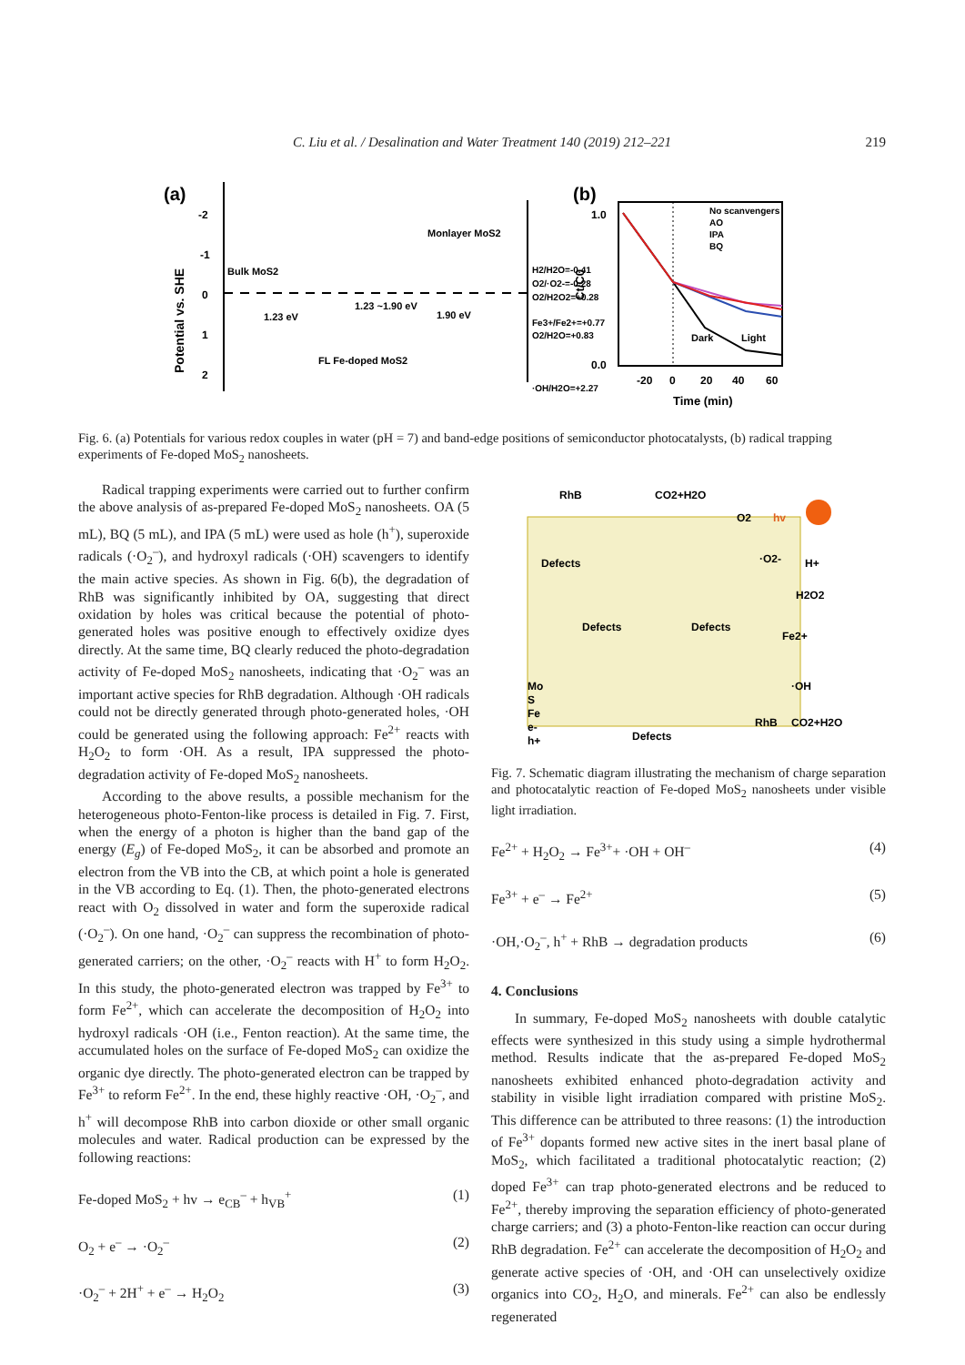C. Liu et al. / Desalination and Water Treatment 140 (2019) 212–221
219
(a)
Potential vs. SHE
-2
-1
0
1
2
Bulk MoS2
1.23 eV
1.23 ~1.90 eV
1.90 eV
Monlayer MoS2
FL Fe-doped MoS2
H2/H2O=-0.41
O2/·O2-=-0.28
O2/H2O2=+0.28
Fe3+/Fe2+=+0.77
O2/H2O=+0.83
·OH/H2O=+2.27
(b)
Ct/C0
Dark
Light
No scanvengers
AO
IPA
BQ
1.0
0.0
-20
0
20
40
60
Time (min)
Fig. 6. (a) Potentials for various redox couples in water (pH = 7) and band-edge positions of semiconductor photocatalysts, (b) radical trapping experiments of Fe-doped MoS<sub>2</sub> nanosheets.
Radical trapping experiments were carried out to further confirm the above analysis of as-prepared Fe-doped MoS<sub>2</sub> nanosheets. OA (5 mL), BQ (5 mL), and IPA (5 mL) were used as hole (h<sup>+</sup>), superoxide radicals (·O<sub>2</sub><sup>–</sup>), and hydroxyl radicals (·OH) scavengers to identify the main active species. As shown in Fig. 6(b), the degradation of RhB was significantly inhibited by OA, suggesting that direct oxidation by holes was critical because the potential of photo-generated holes was positive enough to effectively oxidize dyes directly. At the same time, BQ clearly reduced the photo-degradation activity of Fe-doped MoS<sub>2</sub> nanosheets, indicating that ·O<sub>2</sub><sup>–</sup> was an important active species for RhB degradation. Although ·OH radicals could not be directly generated through photo-generated holes, ·OH could be generated using the following approach: Fe<sup>2+</sup> reacts with H<sub>2</sub>O<sub>2</sub> to form ·OH. As a result, IPA suppressed the photo-degradation activity of Fe-doped MoS<sub>2</sub> nanosheets.
According to the above results, a possible mechanism for the heterogeneous photo-Fenton-like process is detailed in Fig. 7. First, when the energy of a photon is higher than the band gap of the energy (E<sub>g</sub>) of Fe-doped MoS<sub>2</sub>, it can be absorbed and promote an electron from the VB into the CB, at which point a hole is generated in the VB according to Eq. (1). Then, the photo-generated electrons react with O<sub>2</sub> dissolved in water and form the superoxide radical (·O<sub>2</sub><sup>–</sup>). On one hand, ·O<sub>2</sub><sup>–</sup> can suppress the recombination of photo-generated carriers; on the other, ·O<sub>2</sub><sup>–</sup> reacts with H<sup>+</sup> to form H<sub>2</sub>O<sub>2</sub>. In this study, the photo-generated electron was trapped by Fe<sup>3+</sup> to form Fe<sup>2+</sup>, which can accelerate the decomposition of H<sub>2</sub>O<sub>2</sub> into hydroxyl radicals ·OH (i.e., Fenton reaction). At the same time, the accumulated holes on the surface of Fe-doped MoS<sub>2</sub> can oxidize the organic dye directly. The photo-generated electron can be trapped by Fe<sup>3+</sup> to reform Fe<sup>2+</sup>. In the end, these highly reactive ·OH, ·O<sub>2</sub><sup>–</sup>, and h<sup>+</sup> will decompose RhB into carbon dioxide or other small organic molecules and water. Radical production can be expressed by the following reactions:
Fe-doped MoS<sub>2</sub> + hv → e<sub>CB</sub><sup>–</sup> + h<sub>VB</sub><sup>+</sup> (1)
O<sub>2</sub> + e<sup>–</sup> → ·O<sub>2</sub><sup>–</sup> (2)
·O<sub>2</sub><sup>–</sup> + 2H<sup>+</sup> + e<sup>–</sup> → H<sub>2</sub>O<sub>2</sub> (3)
RhB
CO2+H2O
O2
hv
·O2-
H+
H2O2
Fe2+
·OH
RhB
CO2+H2O
Defects
Defects
Defects
Defects
Mo
S
Fe
e-
h+
Fig. 7. Schematic diagram illustrating the mechanism of charge separation and photocatalytic reaction of Fe-doped MoS<sub>2</sub> nanosheets under visible light irradiation.
Fe<sup>2+</sup> + H<sub>2</sub>O<sub>2</sub> → Fe<sup>3+</sup>+ ·OH + OH<sup>–</sup> (4)
Fe<sup>3+</sup> + e<sup>–</sup> → Fe<sup>2+</sup> (5)
·OH,·O<sub>2</sub><sup>–</sup>, h<sup>+</sup> + RhB → degradation products (6)
4. Conclusions
In summary, Fe-doped MoS<sub>2</sub> nanosheets with double catalytic effects were synthesized in this study using a simple hydrothermal method. Results indicate that the as-prepared Fe-doped MoS<sub>2</sub> nanosheets exhibited enhanced photo-degradation activity and stability in visible light irradiation compared with pristine MoS<sub>2</sub>. This difference can be attributed to three reasons: (1) the introduction of Fe<sup>3+</sup> dopants formed new active sites in the inert basal plane of MoS<sub>2</sub>, which facilitated a traditional photocatalytic reaction; (2) doped Fe<sup>3+</sup> can trap photo-generated electrons and be reduced to Fe<sup>2+</sup>, thereby improving the separation efficiency of photo-generated charge carriers; and (3) a photo-Fenton-like reaction can occur during RhB degradation. Fe<sup>2+</sup> can accelerate the decomposition of H<sub>2</sub>O<sub>2</sub> and generate active species of ·OH, and ·OH can unselectively oxidize organics into CO<sub>2</sub>, H<sub>2</sub>O, and minerals. Fe<sup>2+</sup> can also be endlessly regenerated